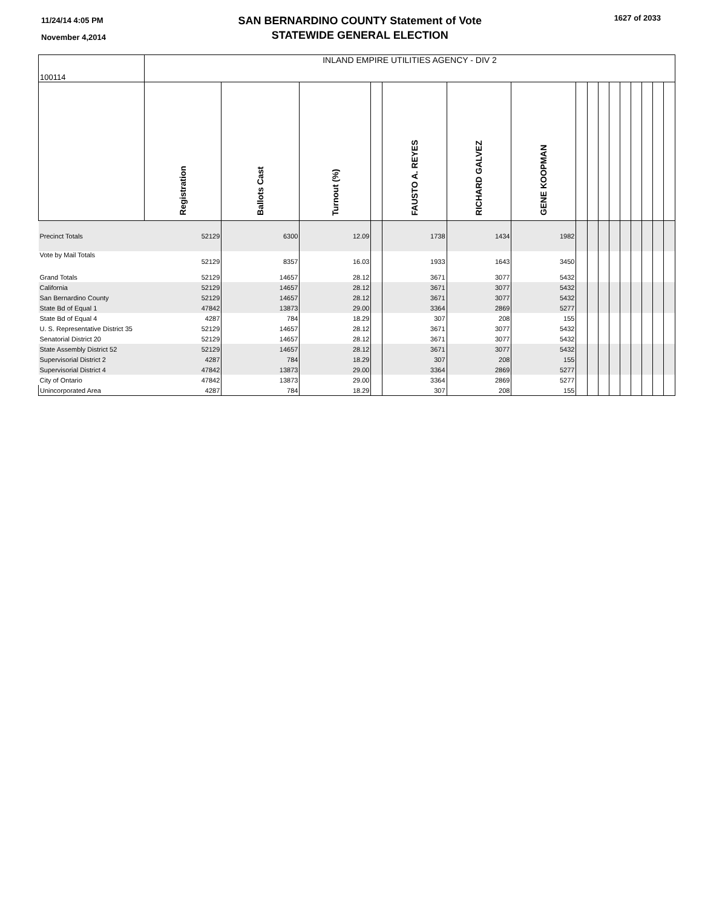11/24/14 4:05 PM
November 4,2014
SAN BERNARDINO COUNTY Statement of Vote
STATEWIDE GENERAL ELECTION
1627 of 2033
| 100114 | INLAND EMPIRE UTILITIES AGENCY - DIV 2 | | | | | | | | | | | | | | | |
| | Registration | Ballots Cast | Turnout (%) | | FAUSTO A. REYES | RICHARD GALVEZ | GENE KOOPMAN | | | | | | | | | |
| Precinct Totals | 52129 | 6300 | 12.09 | | 1738 | 1434 | 1982 | | | | | | | | | |
| Vote by Mail Totals | 52129 | 8357 | 16.03 | | 1933 | 1643 | 3450 | | | | | | | | | |
| Grand Totals | 52129 | 14657 | 28.12 | | 3671 | 3077 | 5432 | | | | | | | | | |
| California | 52129 | 14657 | 28.12 | | 3671 | 3077 | 5432 | | | | | | | | | |
| San Bernardino County | 52129 | 14657 | 28.12 | | 3671 | 3077 | 5432 | | | | | | | | | |
| State Bd of Equal 1 | 47842 | 13873 | 29.00 | | 3364 | 2869 | 5277 | | | | | | | | | |
| State Bd of Equal 4 | 4287 | 784 | 18.29 | | 307 | 208 | 155 | | | | | | | | | |
| U. S. Representative District 35 | 52129 | 14657 | 28.12 | | 3671 | 3077 | 5432 | | | | | | | | | |
| Senatorial District 20 | 52129 | 14657 | 28.12 | | 3671 | 3077 | 5432 | | | | | | | | | |
| State Assembly District 52 | 52129 | 14657 | 28.12 | | 3671 | 3077 | 5432 | | | | | | | | | |
| Supervisorial District 2 | 4287 | 784 | 18.29 | | 307 | 208 | 155 | | | | | | | | | |
| Supervisorial District 4 | 47842 | 13873 | 29.00 | | 3364 | 2869 | 5277 | | | | | | | | | |
| City of Ontario | 47842 | 13873 | 29.00 | | 3364 | 2869 | 5277 | | | | | | | | | |
| Unincorporated Area | 4287 | 784 | 18.29 | | 307 | 208 | 155 | | | | | | | | | |